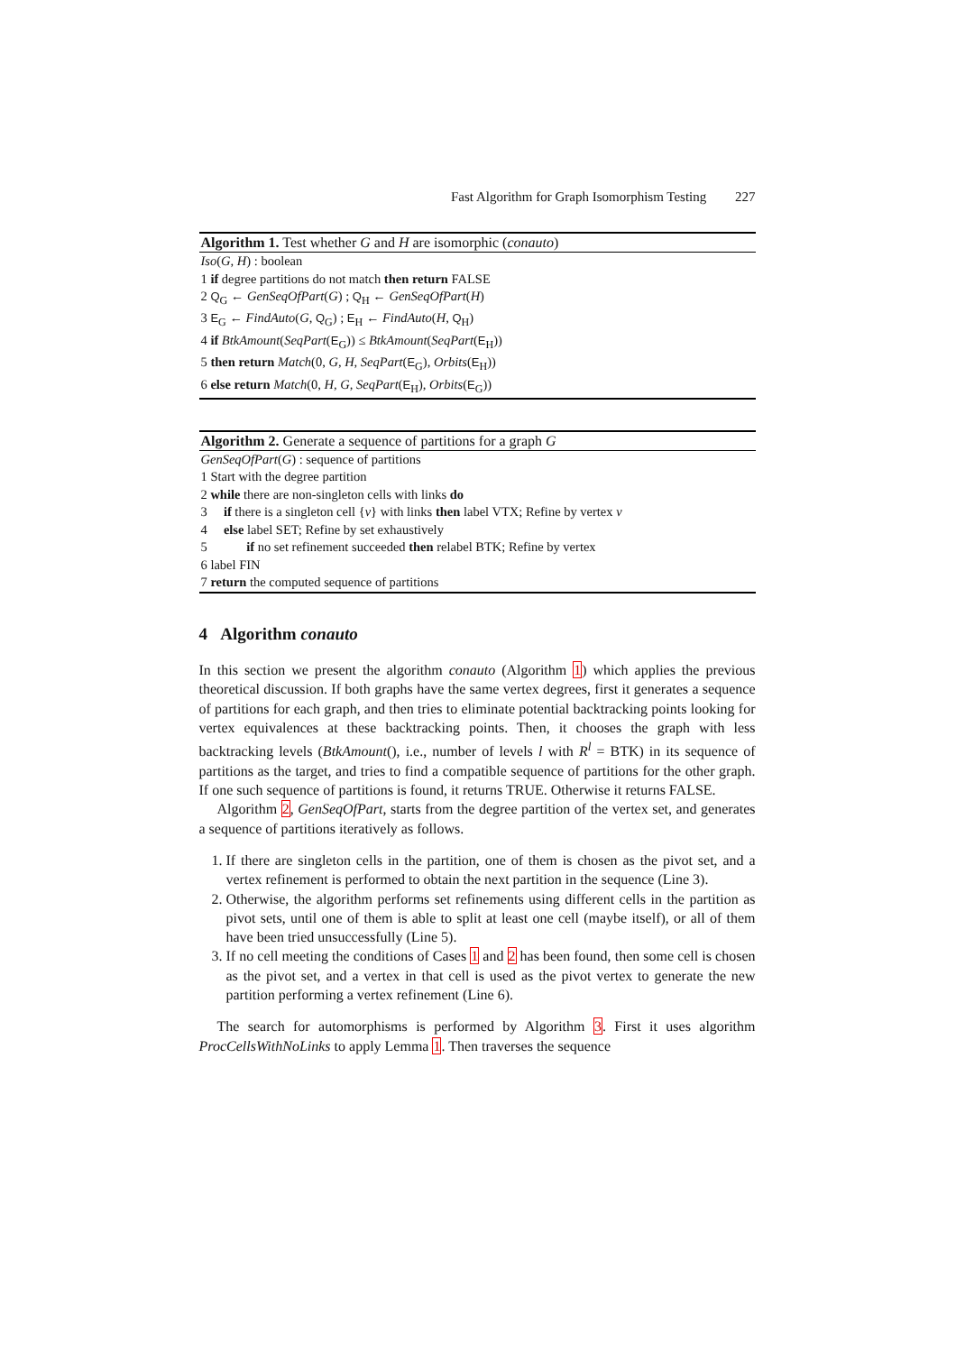Fast Algorithm for Graph Isomorphism Testing 227
Algorithm 1. Test whether G and H are isomorphic (conauto)
Iso(G, H) : boolean
1 if degree partitions do not match then return FALSE
2 Q<sub>G</sub> ← GenSeqOfPart(G) ; Q<sub>H</sub> ← GenSeqOfPart(H)
3 E<sub>G</sub> ← FindAuto(G, Q<sub>G</sub>) ; E<sub>H</sub> ← FindAuto(H, Q<sub>H</sub>)
4 if BtkAmount(SeqPart(E<sub>G</sub>)) ≤ BtkAmount(SeqPart(E<sub>H</sub>))
5 then return Match(0, G, H, SeqPart(E<sub>G</sub>), Orbits(E<sub>H</sub>))
6 else return Match(0, H, G, SeqPart(E<sub>H</sub>), Orbits(E<sub>G</sub>))
Algorithm 2. Generate a sequence of partitions for a graph G
GenSeqOfPart(G) : sequence of partitions
1 Start with the degree partition
2 while there are non-singleton cells with links do
3 if there is a singleton cell {v} with links then label VTX; Refine by vertex v
4 else label SET; Refine by set exhaustively
5 if no set refinement succeeded then relabel BTK; Refine by vertex
6 label FIN
7 return the computed sequence of partitions
4 Algorithm conauto
In this section we present the algorithm conauto (Algorithm 1) which applies the previous theoretical discussion. If both graphs have the same vertex degrees, first it generates a sequence of partitions for each graph, and then tries to eliminate potential backtracking points looking for vertex equivalences at these backtracking points. Then, it chooses the graph with less backtracking levels (BtkAmount(), i.e., number of levels l with R<sup>l</sup> = BTK) in its sequence of partitions as the target, and tries to find a compatible sequence of partitions for the other graph. If one such sequence of partitions is found, it returns TRUE. Otherwise it returns FALSE.
Algorithm 2, GenSeqOfPart, starts from the degree partition of the vertex set, and generates a sequence of partitions iteratively as follows.
1. If there are singleton cells in the partition, one of them is chosen as the pivot set, and a vertex refinement is performed to obtain the next partition in the sequence (Line 3).
2. Otherwise, the algorithm performs set refinements using different cells in the partition as pivot sets, until one of them is able to split at least one cell (maybe itself), or all of them have been tried unsuccessfully (Line 5).
3. If no cell meeting the conditions of Cases 1 and 2 has been found, then some cell is chosen as the pivot set, and a vertex in that cell is used as the pivot vertex to generate the new partition performing a vertex refinement (Line 6).
The search for automorphisms is performed by Algorithm 3. First it uses algorithm ProcCellsWithNoLinks to apply Lemma 1. Then traverses the sequence